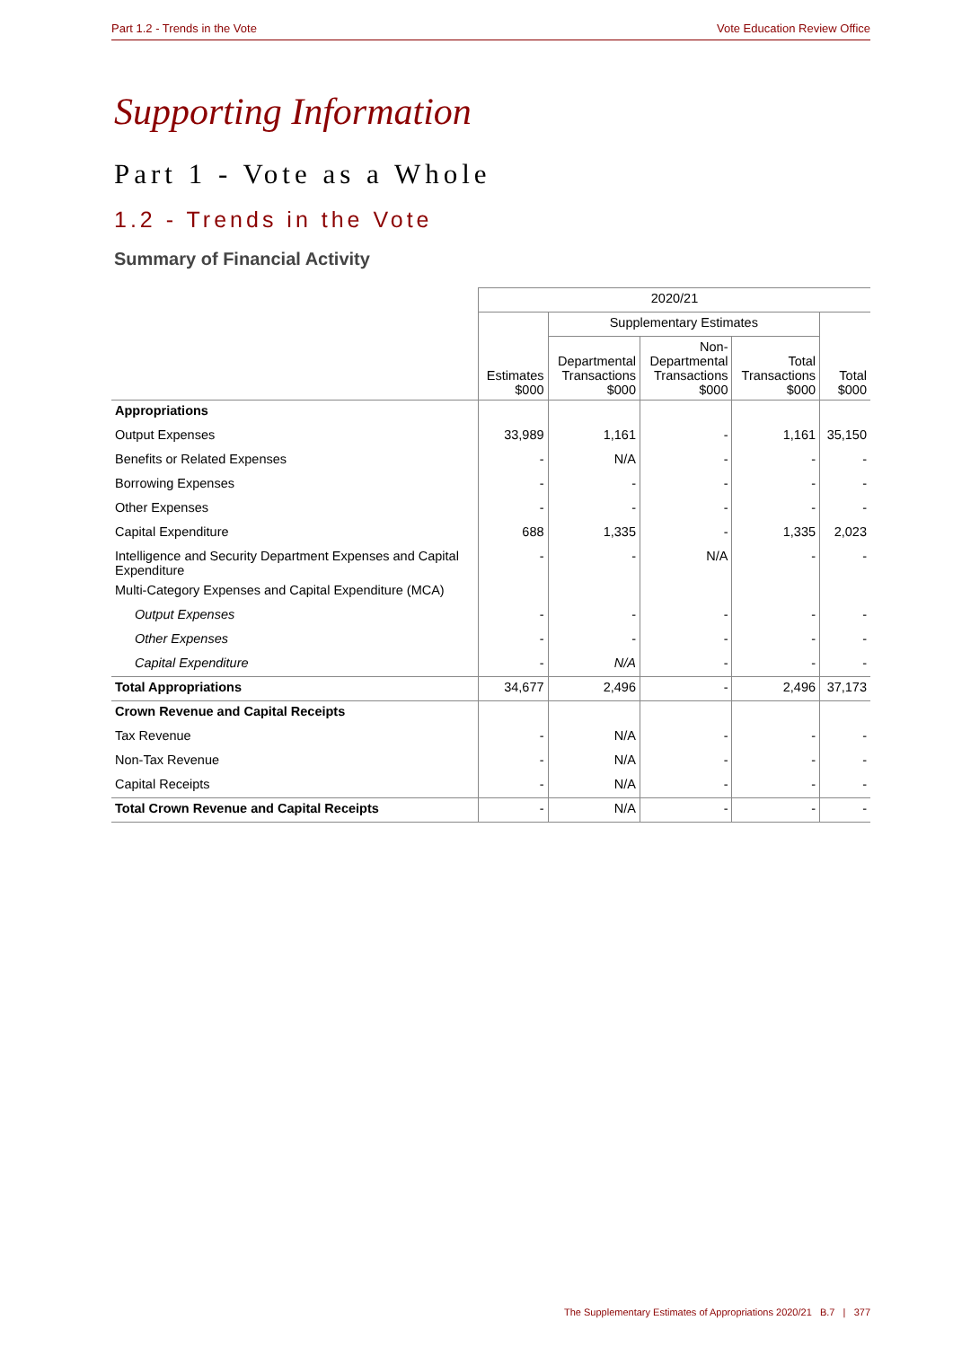Part 1.2 - Trends in the Vote Vote Education Review Office
Supporting Information
Part 1 - Vote as a Whole
1.2 - Trends in the Vote
Summary of Financial Activity
| | 2020/21 | | | | |
| --- | --- | --- | --- | --- | --- |
| | Estimates $000 | Supplementary Estimates | | | Total $000 |
| | | Departmental Transactions $000 | Non- Departmental Transactions $000 | Total Transactions $000 | |
| Appropriations | | | | | |
| Output Expenses | 33,989 | 1,161 | - | 1,161 | 35,150 |
| Benefits or Related Expenses | - | N/A | - | - | - |
| Borrowing Expenses | - | - | - | - | - |
| Other Expenses | - | - | - | - | - |
| Capital Expenditure | 688 | 1,335 | - | 1,335 | 2,023 |
| Intelligence and Security Department Expenses and Capital Expenditure | - | - | N/A | - | - |
| Multi-Category Expenses and Capital Expenditure (MCA) | | | | | |
| Output Expenses | - | - | - | - | - |
| Other Expenses | - | - | - | - | - |
| Capital Expenditure | - | N/A | - | - | - |
| Total Appropriations | 34,677 | 2,496 | - | 2,496 | 37,173 |
| Crown Revenue and Capital Receipts | | | | | |
| Tax Revenue | - | N/A | - | - | - |
| Non-Tax Revenue | - | N/A | - | - | - |
| Capital Receipts | - | N/A | - | - | - |
| Total Crown Revenue and Capital Receipts | - | N/A | - | - | - |
The Supplementary Estimates of Appropriations 2020/21 B.7 | 377